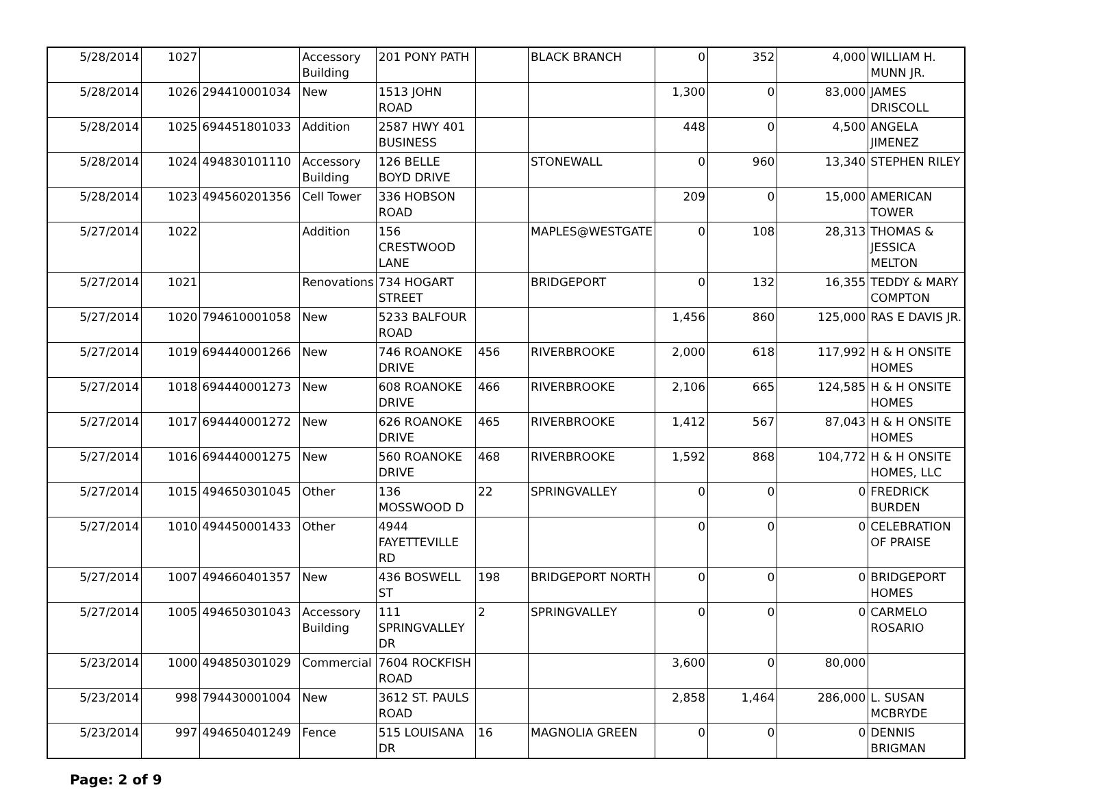| 5/28/2014 | 1027 | | Accessory Building | 201 PONY PATH | | BLACK BRANCH | 0 | 352 | 4,000 | WILLIAM H. MUNN JR. |
| 5/28/2014 | 1026 | 294410001034 | New | 1513 JOHN ROAD | | | 1,300 | 0 | 83,000 | JAMES DRISCOLL |
| 5/28/2014 | 1025 | 694451801033 | Addition | 2587 HWY 401 BUSINESS | | | 448 | 0 | 4,500 | ANGELA JIMENEZ |
| 5/28/2014 | 1024 | 494830101110 | Accessory Building | 126 BELLE BOYD DRIVE | | STONEWALL | 0 | 960 | 13,340 | STEPHEN RILEY |
| 5/28/2014 | 1023 | 494560201356 | Cell Tower | 336 HOBSON ROAD | | | 209 | 0 | 15,000 | AMERICAN TOWER |
| 5/27/2014 | 1022 | | Addition | 156 CRESTWOOD LANE | | MAPLES@WESTGATE | 0 | 108 | 28,313 | THOMAS & JESSICA MELTON |
| 5/27/2014 | 1021 | | Renovations | 734 HOGART STREET | | BRIDGEPORT | 0 | 132 | 16,355 | TEDDY & MARY COMPTON |
| 5/27/2014 | 1020 | 794610001058 | New | 5233 BALFOUR ROAD | | | 1,456 | 860 | 125,000 | RAS E DAVIS JR. |
| 5/27/2014 | 1019 | 694440001266 | New | 746 ROANOKE DRIVE | 456 | RIVERBROOKE | 2,000 | 618 | 117,992 | H & H ONSITE HOMES |
| 5/27/2014 | 1018 | 694440001273 | New | 608 ROANOKE DRIVE | 466 | RIVERBROOKE | 2,106 | 665 | 124,585 | H & H ONSITE HOMES |
| 5/27/2014 | 1017 | 694440001272 | New | 626 ROANOKE DRIVE | 465 | RIVERBROOKE | 1,412 | 567 | 87,043 | H & H ONSITE HOMES |
| 5/27/2014 | 1016 | 694440001275 | New | 560 ROANOKE DRIVE | 468 | RIVERBROOKE | 1,592 | 868 | 104,772 | H & H ONSITE HOMES, LLC |
| 5/27/2014 | 1015 | 494650301045 | Other | 136 MOSSWOOD D | 22 | SPRINGVALLEY | 0 | 0 | 0 | FREDRICK BURDEN |
| 5/27/2014 | 1010 | 494450001433 | Other | 4944 FAYETTEVILLE RD | | | 0 | 0 | 0 | CELEBRATION OF PRAISE |
| 5/27/2014 | 1007 | 494660401357 | New | 436 BOSWELL ST | 198 | BRIDGEPORT NORTH | 0 | 0 | 0 | BRIDGEPORT HOMES |
| 5/27/2014 | 1005 | 494650301043 | Accessory Building | 111 SPRINGVALLEY DR | 2 | SPRINGVALLEY | 0 | 0 | 0 | CARMELO ROSARIO |
| 5/23/2014 | 1000 | 494850301029 | Commercial | 7604 ROCKFISH ROAD | | | 3,600 | 0 | 80,000 | |
| 5/23/2014 | 998 | 794430001004 | New | 3612 ST. PAULS ROAD | | | 2,858 | 1,464 | 286,000 | L. SUSAN MCBRYDE |
| 5/23/2014 | 997 | 494650401249 | Fence | 515 LOUISANA DR | 16 | MAGNOLIA GREEN | 0 | 0 | 0 | DENNIS BRIGMAN |
Page: 2 of 9